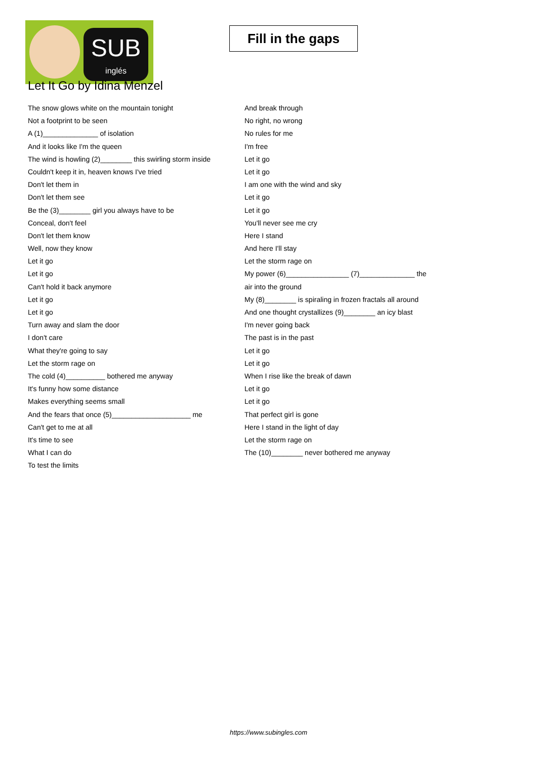SUB
inglés
Fill in the gaps
Let It Go by Idina Menzel
The snow glows white on the mountain tonight
Not a footprint to be seen
A (1)______________ of isolation
And it looks like I'm the queen
The wind is howling (2)________ this swirling storm inside
Couldn't keep it in, heaven knows I've tried
Don't let them in
Don't let them see
Be the (3)________ girl you always have to be
Conceal, don't feel
Don't let them know
Well, now they know
Let it go
Let it go
Can't hold it back anymore
Let it go
Let it go
Turn away and slam the door
I don't care
What they're going to say
Let the storm rage on
The cold (4)__________ bothered me anyway
It's funny how some distance
Makes everything seems small
And the fears that once (5)____________________ me
Can't get to me at all
It's time to see
What I can do
To test the limits
And break through
No right, no wrong
No rules for me
I'm free
Let it go
Let it go
I am one with the wind and sky
Let it go
Let it go
You'll never see me cry
Here I stand
And here I'll stay
Let the storm rage on
My power (6)________________ (7)______________ the
air into the ground
My (8)________ is spiraling in frozen fractals all around
And one thought crystallizes (9)________ an icy blast
I'm never going back
The past is in the past
Let it go
Let it go
When I rise like the break of dawn
Let it go
Let it go
That perfect girl is gone
Here I stand in the light of day
Let the storm rage on
The (10)________ never bothered me anyway
https://www.subingles.com